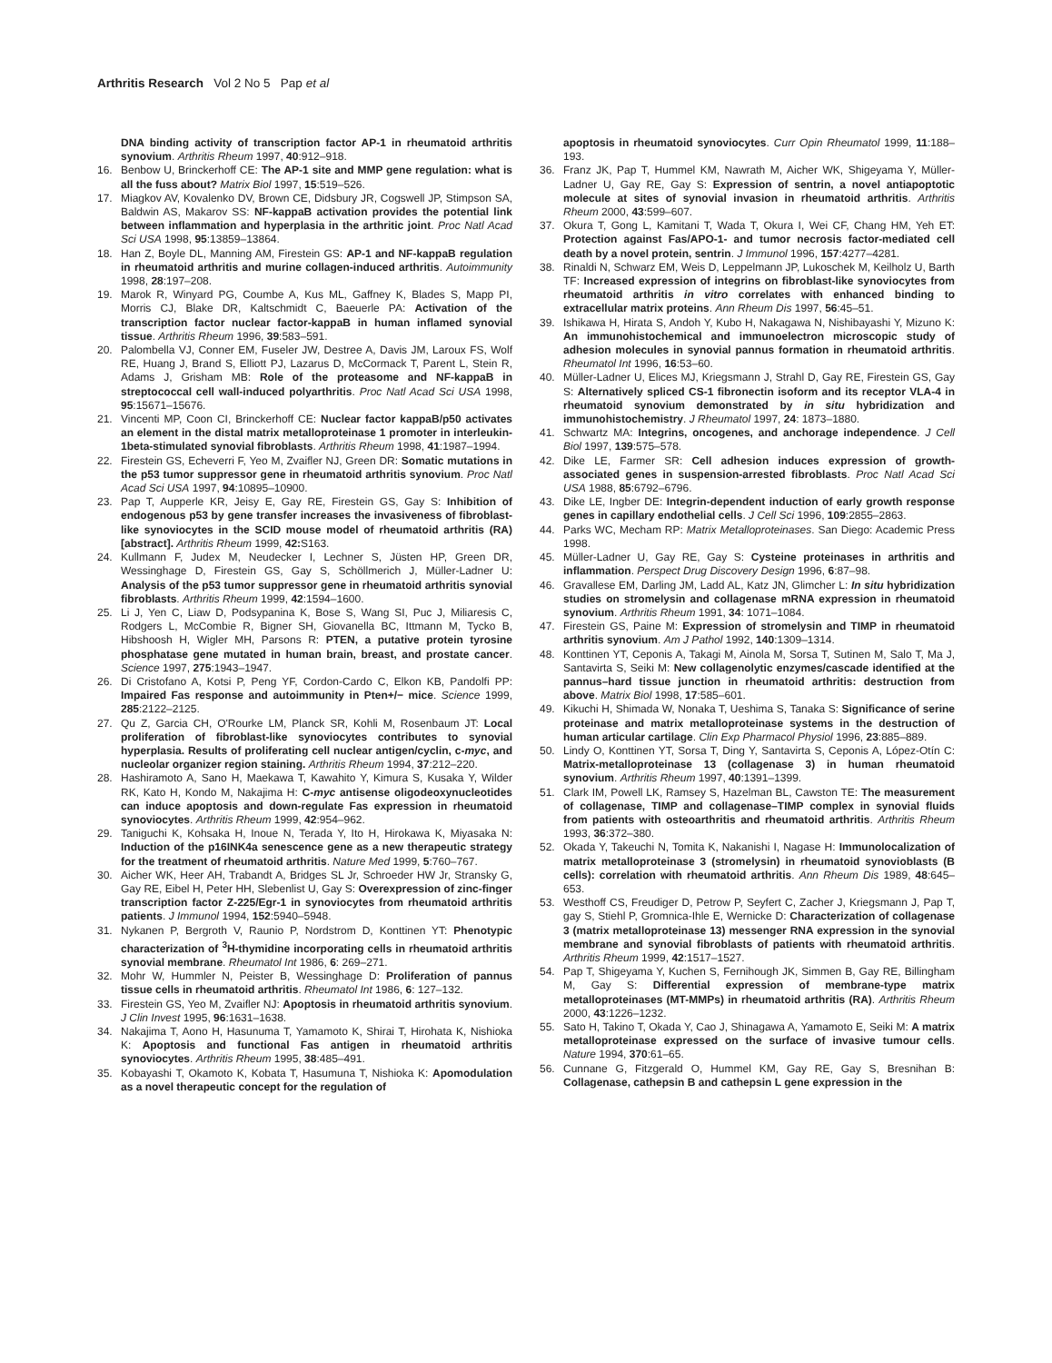Arthritis Research Vol 2 No 5 Pap et al
DNA binding activity of transcription factor AP-1 in rheumatoid arthritis synovium. Arthritis Rheum 1997, 40:912–918.
16. Benbow U, Brinckerhoff CE: The AP-1 site and MMP gene regulation: what is all the fuss about? Matrix Biol 1997, 15:519–526.
17. Miagkov AV, Kovalenko DV, Brown CE, Didsbury JR, Cogswell JP, Stimpson SA, Baldwin AS, Makarov SS: NF-kappaB activation provides the potential link between inflammation and hyperplasia in the arthritic joint. Proc Natl Acad Sci USA 1998, 95:13859–13864.
18. Han Z, Boyle DL, Manning AM, Firestein GS: AP-1 and NF-kappaB regulation in rheumatoid arthritis and murine collagen-induced arthritis. Autoimmunity 1998, 28:197–208.
19. Marok R, Winyard PG, Coumbe A, Kus ML, Gaffney K, Blades S, Mapp PI, Morris CJ, Blake DR, Kaltschmidt C, Baeuerle PA: Activation of the transcription factor nuclear factor-kappaB in human inflamed synovial tissue. Arthritis Rheum 1996, 39:583–591.
20. Palombella VJ, Conner EM, Fuseler JW, Destree A, Davis JM, Laroux FS, Wolf RE, Huang J, Brand S, Elliott PJ, Lazarus D, McCormack T, Parent L, Stein R, Adams J, Grisham MB: Role of the proteasome and NF-kappaB in streptococcal cell wall-induced polyarthritis. Proc Natl Acad Sci USA 1998, 95:15671–15676.
21. Vincenti MP, Coon CI, Brinckerhoff CE: Nuclear factor kappaB/p50 activates an element in the distal matrix metalloproteinase 1 promoter in interleukin-1beta-stimulated synovial fibroblasts. Arthritis Rheum 1998, 41:1987–1994.
22. Firestein GS, Echeverri F, Yeo M, Zvaifler NJ, Green DR: Somatic mutations in the p53 tumor suppressor gene in rheumatoid arthritis synovium. Proc Natl Acad Sci USA 1997, 94:10895–10900.
23. Pap T, Aupperle KR, Jeisy E, Gay RE, Firestein GS, Gay S: Inhibition of endogenous p53 by gene transfer increases the invasiveness of fibroblast-like synoviocytes in the SCID mouse model of rheumatoid arthritis (RA) [abstract]. Arthritis Rheum 1999, 42: S163.
24. Kullmann F, Judex M, Neudecker I, Lechner S, Jüsten HP, Green DR, Wessinghage D, Firestein GS, Gay S, Schöllmerich J, Müller-Ladner U: Analysis of the p53 tumor suppressor gene in rheumatoid arthritis synovial fibroblasts. Arthritis Rheum 1999, 42:1594–1600.
25. Li J, Yen C, Liaw D, Podsypanina K, Bose S, Wang SI, Puc J, Miliaresis C, Rodgers L, McCombie R, Bigner SH, Giovanella BC, Ittmann M, Tycko B, Hibshoosh H, Wigler MH, Parsons R: PTEN, a putative protein tyrosine phosphatase gene mutated in human brain, breast, and prostate cancer. Science 1997, 275:1943–1947.
26. Di Cristofano A, Kotsi P, Peng YF, Cordon-Cardo C, Elkon KB, Pandolfi PP: Impaired Fas response and autoimmunity in Pten+/− mice. Science 1999, 285:2122–2125.
27. Qu Z, Garcia CH, O'Rourke LM, Planck SR, Kohli M, Rosenbaum JT: Local proliferation of fibroblast-like synoviocytes contributes to synovial hyperplasia. Results of proliferating cell nuclear antigen/cyclin, c-myc, and nucleolar organizer region staining. Arthritis Rheum 1994, 37:212–220.
28. Hashiramoto A, Sano H, Maekawa T, Kawahito Y, Kimura S, Kusaka Y, Wilder RK, Kato H, Kondo M, Nakajima H: C-myc antisense oligodeoxynucleotides can induce apoptosis and down-regulate Fas expression in rheumatoid synoviocytes. Arthritis Rheum 1999, 42:954–962.
29. Taniguchi K, Kohsaka H, Inoue N, Terada Y, Ito H, Hirokawa K, Miyasaka N: Induction of the p16INK4a senescence gene as a new therapeutic strategy for the treatment of rheumatoid arthritis. Nature Med 1999, 5:760–767.
30. Aicher WK, Heer AH, Trabandt A, Bridges SL Jr, Schroeder HW Jr, Stransky G, Gay RE, Eibel H, Peter HH, Slebenlist U, Gay S: Overexpression of zinc-finger transcription factor Z-225/Egr-1 in synoviocytes from rheumatoid arthritis patients. J Immunol 1994, 152:5940–5948.
31. Nykanen P, Bergroth V, Raunio P, Nordstrom D, Konttinen YT: Phenotypic characterization of <sup>3</sup>H-thymidine incorporating cells in rheumatoid arthritis synovial membrane. Rheumatol Int 1986, 6: 269–271.
32. Mohr W, Hummler N, Peister B, Wessinghage D: Proliferation of pannus tissue cells in rheumatoid arthritis. Rheumatol Int 1986, 6: 127–132.
33. Firestein GS, Yeo M, Zvaifler NJ: Apoptosis in rheumatoid arthritis synovium. J Clin Invest 1995, 96:1631–1638.
34. Nakajima T, Aono H, Hasunuma T, Yamamoto K, Shirai T, Hirohata K, Nishioka K: Apoptosis and functional Fas antigen in rheumatoid arthritis synoviocytes. Arthritis Rheum 1995, 38:485–491.
35. Kobayashi T, Okamoto K, Kobata T, Hasumuna T, Nishioka K: Apomodulation as a novel therapeutic concept for the regulation of
apoptosis in rheumatoid synoviocytes. Curr Opin Rheumatol 1999, 11:188–193.
36. Franz JK, Pap T, Hummel KM, Nawrath M, Aicher WK, Shigeyama Y, Müller-Ladner U, Gay RE, Gay S: Expression of sentrin, a novel antiapoptotic molecule at sites of synovial invasion in rheumatoid arthritis. Arthritis Rheum 2000, 43:599–607.
37. Okura T, Gong L, Kamitani T, Wada T, Okura I, Wei CF, Chang HM, Yeh ET: Protection against Fas/APO-1- and tumor necrosis factor-mediated cell death by a novel protein, sentrin. J Immunol 1996, 157:4277–4281.
38. Rinaldi N, Schwarz EM, Weis D, Leppelmann JP, Lukoschek M, Keilholz U, Barth TF: Increased expression of integrins on fibroblast-like synoviocytes from rheumatoid arthritis in vitro correlates with enhanced binding to extracellular matrix proteins. Ann Rheum Dis 1997, 56:45–51.
39. Ishikawa H, Hirata S, Andoh Y, Kubo H, Nakagawa N, Nishibayashi Y, Mizuno K: An immunohistochemical and immunoelectron microscopic study of adhesion molecules in synovial pannus formation in rheumatoid arthritis. Rheumatol Int 1996, 16:53–60.
40. Müller-Ladner U, Elices MJ, Kriegsmann J, Strahl D, Gay RE, Firestein GS, Gay S: Alternatively spliced CS-1 fibronectin isoform and its receptor VLA-4 in rheumatoid synovium demonstrated by in situ hybridization and immunohistochemistry. J Rheumatol 1997, 24: 1873–1880.
41. Schwartz MA: Integrins, oncogenes, and anchorage independence. J Cell Biol 1997, 139:575–578.
42. Dike LE, Farmer SR: Cell adhesion induces expression of growth-associated genes in suspension-arrested fibroblasts. Proc Natl Acad Sci USA 1988, 85:6792–6796.
43. Dike LE, Ingber DE: Integrin-dependent induction of early growth response genes in capillary endothelial cells. J Cell Sci 1996, 109:2855–2863.
44. Parks WC, Mecham RP: Matrix Metalloproteinases. San Diego: Academic Press 1998.
45. Müller-Ladner U, Gay RE, Gay S: Cysteine proteinases in arthritis and inflammation. Perspect Drug Discovery Design 1996, 6:87–98.
46. Gravallese EM, Darling JM, Ladd AL, Katz JN, Glimcher L: In situ hybridization studies on stromelysin and collagenase mRNA expression in rheumatoid synovium. Arthritis Rheum 1991, 34: 1071–1084.
47. Firestein GS, Paine M: Expression of stromelysin and TIMP in rheumatoid arthritis synovium. Am J Pathol 1992, 140:1309–1314.
48. Konttinen YT, Ceponis A, Takagi M, Ainola M, Sorsa T, Sutinen M, Salo T, Ma J, Santavirta S, Seiki M: New collagenolytic enzymes/cascade identified at the pannus–hard tissue junction in rheumatoid arthritis: destruction from above. Matrix Biol 1998, 17:585–601.
49. Kikuchi H, Shimada W, Nonaka T, Ueshima S, Tanaka S: Significance of serine proteinase and matrix metalloproteinase systems in the destruction of human articular cartilage. Clin Exp Pharmacol Physiol 1996, 23:885–889.
50. Lindy O, Konttinen YT, Sorsa T, Ding Y, Santavirta S, Ceponis A, López-Otín C: Matrix-metalloproteinase 13 (collagenase 3) in human rheumatoid synovium. Arthritis Rheum 1997, 40:1391–1399.
51. Clark IM, Powell LK, Ramsey S, Hazelman BL, Cawston TE: The measurement of collagenase, TIMP and collagenase–TIMP complex in synovial fluids from patients with osteoarthritis and rheumatoid arthritis. Arthritis Rheum 1993, 36:372–380.
52. Okada Y, Takeuchi N, Tomita K, Nakanishi I, Nagase H: Immunolocalization of matrix metalloproteinase 3 (stromelysin) in rheumatoid synovioblasts (B cells): correlation with rheumatoid arthritis. Ann Rheum Dis 1989, 48:645–653.
53. Westhoff CS, Freudiger D, Petrow P, Seyfert C, Zacher J, Kriegsmann J, Pap T, gay S, Stiehl P, Gromnica-Ihle E, Wernicke D: Characterization of collagenase 3 (matrix metalloproteinase 13) messenger RNA expression in the synovial membrane and synovial fibroblasts of patients with rheumatoid arthritis. Arthritis Rheum 1999, 42:1517–1527.
54. Pap T, Shigeyama Y, Kuchen S, Fernihough JK, Simmen B, Gay RE, Billingham M, Gay S: Differential expression of membrane-type matrix metalloproteinases (MT-MMPs) in rheumatoid arthritis (RA). Arthritis Rheum 2000, 43:1226–1232.
55. Sato H, Takino T, Okada Y, Cao J, Shinagawa A, Yamamoto E, Seiki M: A matrix metalloproteinase expressed on the surface of invasive tumour cells. Nature 1994, 370:61–65.
56. Cunnane G, Fitzgerald O, Hummel KM, Gay RE, Gay S, Bresnihan B: Collagenase, cathepsin B and cathepsin L gene expression in the